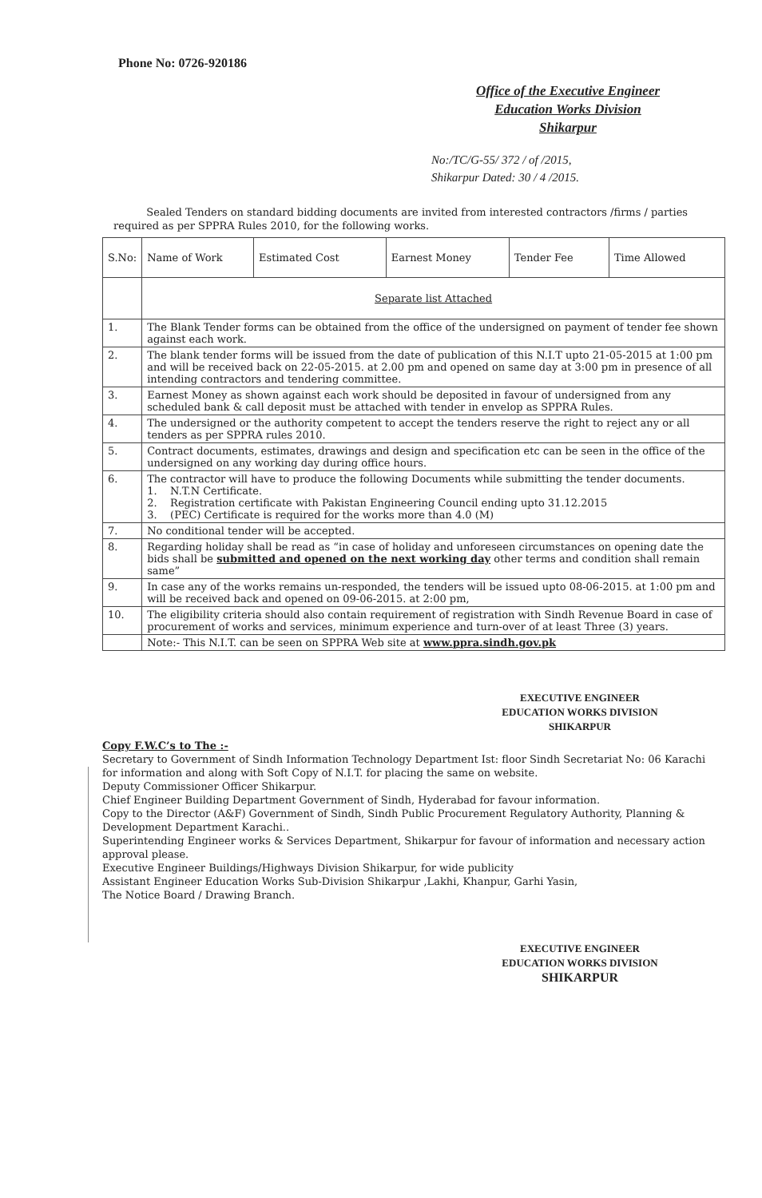Phone No: 0726-920186
Office of the Executive Engineer
Education Works Division
Shikarpur
No:/TC/G-55/ 372 / of /2015,
Shikarpur Dated: 30 / 4 /2015.
Sealed Tenders on standard bidding documents are invited from interested contractors /firms / parties required as per SPPRA Rules 2010, for the following works.
| S.No: | Name of Work | Estimated Cost | Earnest Money | Tender Fee | Time Allowed |
| --- | --- | --- | --- | --- | --- |
| | Separate list Attached | | | | |
| 1. | The Blank Tender forms can be obtained from the office of the undersigned on payment of tender fee shown against each work. | | | | |
| 2. | The blank tender forms will be issued from the date of publication of this N.I.T upto 21-05-2015 at 1:00 pm and will be received back on 22-05-2015. at 2.00 pm and opened on same day at 3:00 pm in presence of all intending contractors and tendering committee. | | | | |
| 3. | Earnest Money as shown against each work should be deposited in favour of undersigned from any scheduled bank & call deposit must be attached with tender in envelop as SPPRA Rules. | | | | |
| 4. | The undersigned or the authority competent to accept the tenders reserve the right to reject any or all tenders as per SPPRA rules 2010. | | | | |
| 5. | Contract documents, estimates, drawings and design and specification etc can be seen in the office of the undersigned on any working day during office hours. | | | | |
| 6. | The contractor will have to produce the following Documents while submitting the tender documents. 1. N.T.N Certificate. 2. Registration certificate with Pakistan Engineering Council ending upto 31.12.2015 3. (PEC) Certificate is required for the works more than 4.0 (M) | | | | |
| 7. | No conditional tender will be accepted. | | | | |
| 8. | Regarding holiday shall be read as “in case of holiday and unforeseen circumstances on opening date the bids shall be submitted and opened on the next working day other terms and condition shall remain same” | | | | |
| 9. | In case any of the works remains un-responded, the tenders will be issued upto 08-06-2015. at 1:00 pm and will be received back and opened on 09-06-2015. at 2:00 pm, | | | | |
| 10. | The eligibility criteria should also contain requirement of registration with Sindh Revenue Board in case of procurement of works and services, minimum experience and turn-over of at least Three (3) years. | | | | |
| | Note:- This N.I.T. can be seen on SPPRA Web site at www.ppra.sindh.gov.pk | | | | |
EXECUTIVE ENGINEER
EDUCATION WORKS DIVISION
SHIKARPUR
Copy F.W.C’s to The :-
Secretary to Government of Sindh Information Technology Department Ist: floor Sindh Secretariat No: 06 Karachi for information and along with Soft Copy of N.I.T. for placing the same on website.
Deputy Commissioner Officer Shikarpur.
Chief Engineer Building Department Government of Sindh, Hyderabad for favour information.
Copy to the Director (A&F) Government of Sindh, Sindh Public Procurement Regulatory Authority, Planning & Development Department Karachi..
Superintending Engineer works & Services Department, Shikarpur for favour of information and necessary action approval please.
Executive Engineer Buildings/Highways Division Shikarpur, for wide publicity
Assistant Engineer Education Works Sub-Division Shikarpur ,Lakhi, Khanpur, Garhi Yasin,
The Notice Board / Drawing Branch.
EXECUTIVE ENGINEER
EDUCATION WORKS DIVISION
SHIKARPUR